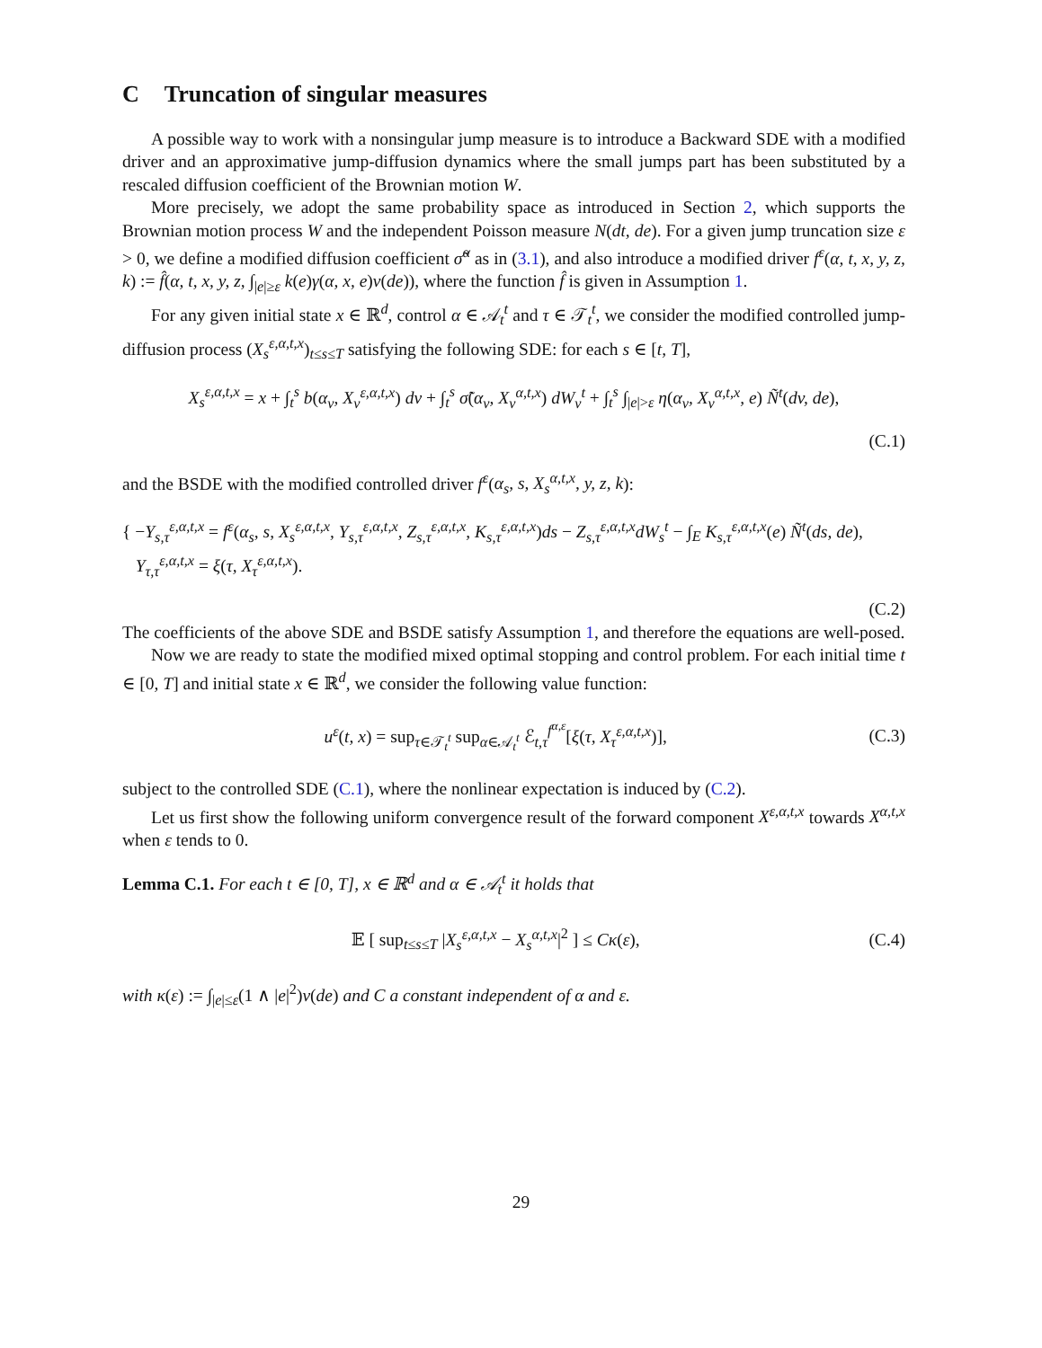C Truncation of singular measures
A possible way to work with a nonsingular jump measure is to introduce a Backward SDE with a modified driver and an approximative jump-diffusion dynamics where the small jumps part has been substituted by a rescaled diffusion coefficient of the Brownian motion W.
More precisely, we adopt the same probability space as introduced in Section 2, which supports the Brownian motion process W and the independent Poisson measure N(dt, de). For a given jump truncation size ε > 0, we define a modified diffusion coefficient σ̃<sup>α</sup> as in (3.1), and also introduce a modified driver f<sup>ε</sup>(α, t, x, y, z, k) := f̂(α, t, x, y, z, ∫<sub>|e|≥ε</sub> k(e)γ(α, x, e)ν(de)), where the function f̂ is given in Assumption 1.
For any given initial state x ∈ ℝ<sup>d</sup>, control α ∈ 𝒜<sub>t</sub><sup>t</sup> and τ ∈ 𝒯<sub>t</sub><sup>t</sup>, we consider the modified controlled jump-diffusion process (X<sub>s</sub><sup>ε,α,t,x</sup>)<sub>t≤s≤T</sub> satisfying the following SDE: for each s ∈ [t, T],
X<sub>s</sub><sup>ε,α,t,x</sup> = x + ∫<sub>t</sub><sup>s</sup> b(α<sub>v</sub>, X<sub>v</sub><sup>ε,α,t,x</sup>) dv + ∫<sub>t</sub><sup>s</sup> σ̃(α<sub>v</sub>, X<sub>v</sub><sup>α,t,x</sup>) dW<sub>v</sub><sup>t</sup> + ∫<sub>t</sub><sup>s</sup> ∫<sub>|e|>ε</sub> η(α<sub>v</sub>, X<sub>v</sub><sup>α,t,x</sup>, e) Ñ<sup>t</sup>(dv, de),
(C.1)
and the BSDE with the modified controlled driver f<sup>ε</sup>(α<sub>s</sub>, s, X<sub>s</sub><sup>α,t,x</sup>, y, z, k):
{ −Y<sub>s,τ</sub><sup>ε,α,t,x</sup> = f<sup>ε</sup>(α<sub>s</sub>, s, X<sub>s</sub><sup>ε,α,t,x</sup>, Y<sub>s,τ</sub><sup>ε,α,t,x</sup>, Z<sub>s,τ</sub><sup>ε,α,t,x</sup>, K<sub>s,τ</sub><sup>ε,α,t,x</sup>)ds − Z<sub>s,τ</sub><sup>ε,α,t,x</sup>dW<sub>s</sub><sup>t</sup> − ∫<sub>E</sub> K<sub>s,τ</sub><sup>ε,α,t,x</sup>(e) Ñ<sup>t</sup>(ds, de),
Y<sub>τ,τ</sub><sup>ε,α,t,x</sup> = ξ(τ, X<sub>τ</sub><sup>ε,α,t,x</sup>).
(C.2)
The coefficients of the above SDE and BSDE satisfy Assumption 1, and therefore the equations are well-posed.
Now we are ready to state the modified mixed optimal stopping and control problem. For each initial time t ∈ [0, T] and initial state x ∈ ℝ<sup>d</sup>, we consider the following value function:
u<sup>ε</sup>(t, x) = sup<sub>τ∈𝒯<sub>t</sub><sup>t</sup></sub> sup<sub>α∈𝒜<sub>t</sub><sup>t</sup></sub> ℰ<sub>t,τ</sub><sup>f<sup>α,ε</sup></sup>[ξ(τ, X<sub>τ</sub><sup>ε,α,t,x</sup>)],
(C.3)
subject to the controlled SDE (C.1), where the nonlinear expectation is induced by (C.2).
Let us first show the following uniform convergence result of the forward component X<sup>ε,α,t,x</sup> towards X<sup>α,t,x</sup> when ε tends to 0.
Lemma C.1. For each t ∈ [0, T], x ∈ ℝ<sup>d</sup> and α ∈ 𝒜<sub>t</sub><sup>t</sup> it holds that
𝔼 [ sup<sub>t≤s≤T</sub> |X<sub>s</sub><sup>ε,α,t,x</sup> − X<sub>s</sub><sup>α,t,x</sup>|<sup>2</sup> ] ≤ Cκ(ε),
(C.4)
with κ(ε) := ∫<sub>|e|≤ε</sub>(1 ∧ |e|<sup>2</sup>)ν(de) and C a constant independent of α and ε.
29